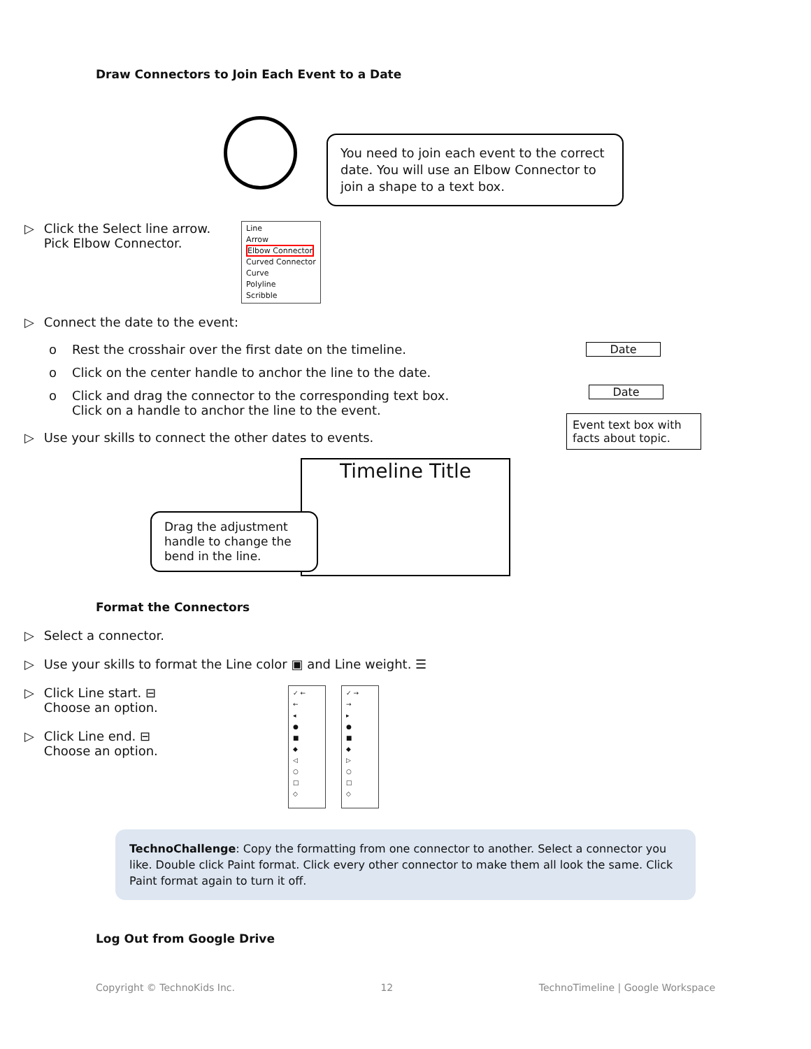Draw Connectors to Join Each Event to a Date
You need to join each event to the correct date. You will use an Elbow Connector to join a shape to a text box.
▷ Click the Select line arrow.
Pick Elbow Connector.
Line
Arrow
Elbow Connector
Curved Connector
Curve
Polyline
Scribble
▷ Connect the date to the event:
o Rest the crosshair over the first date on the timeline.
o Click on the center handle to anchor the line to the date.
o Click and drag the connector to the corresponding text box.
Click on a handle to anchor the line to the event.
▷ Use your skills to connect the other dates to events.
Date
Date
Event text box with facts about topic.
Timeline Title
Drag the adjustment handle to change the bend in the line.
Format the Connectors
▷ Select a connector.
▷ Use your skills to format the Line color ▣ and Line weight. ☰
▷ Click Line start. ⊟
Choose an option.
▷ Click Line end. ⊟
Choose an option.
✓ ←
←
◂
●
■
◆
◁
○
□
◇
✓ →
→
▸
●
■
◆
▷
○
□
◇
TechnoChallenge: Copy the formatting from one connector to another. Select a connector you like. Double click Paint format. Click every other connector to make them all look the same. Click Paint format again to turn it off.
Log Out from Google Drive
Copyright © TechnoKids Inc. 12 TechnoTimeline | Google Workspace